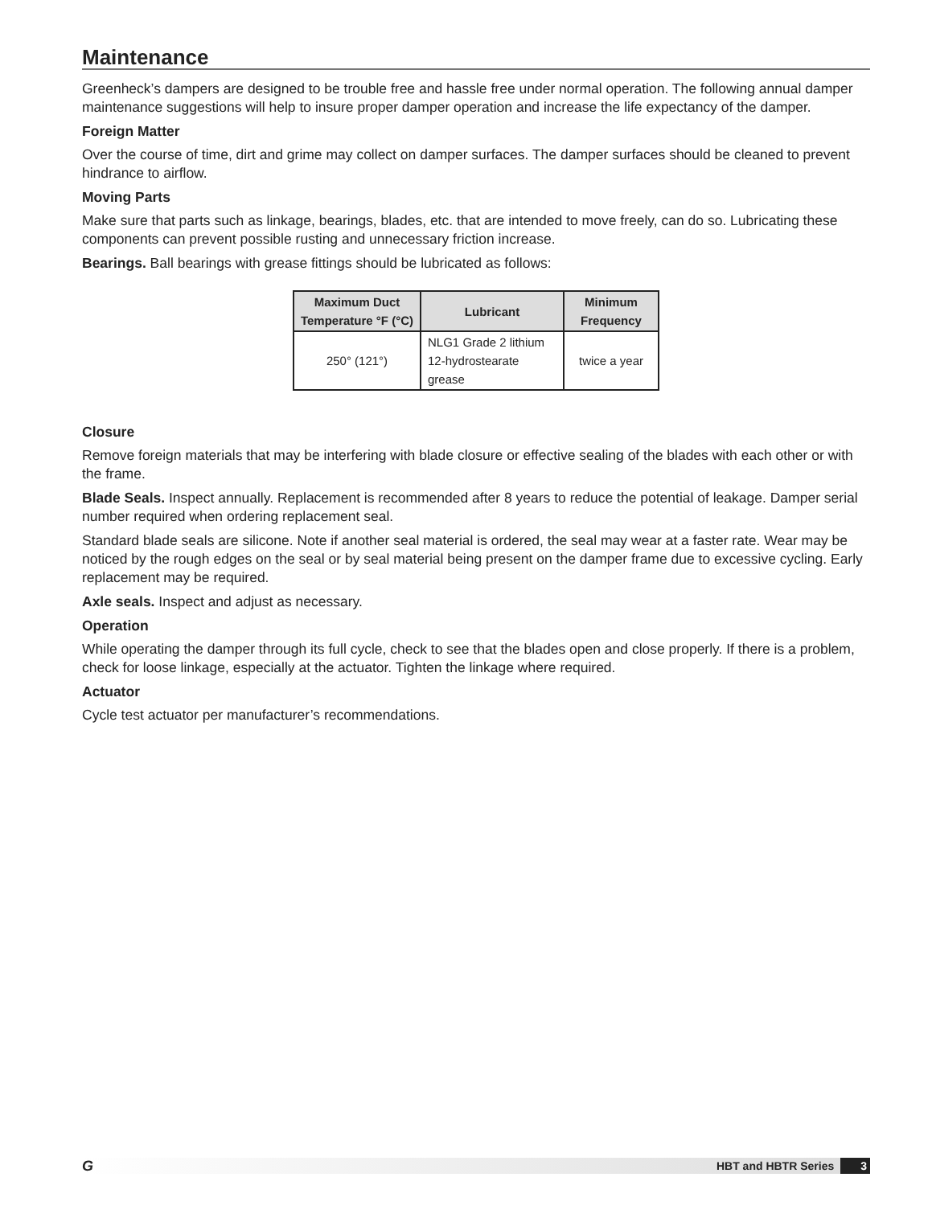Maintenance
Greenheck’s dampers are designed to be trouble free and hassle free under normal operation. The following annual damper maintenance suggestions will help to insure proper damper operation and increase the life expectancy of the damper.
Foreign Matter
Over the course of time, dirt and grime may collect on damper surfaces. The damper surfaces should be cleaned to prevent hindrance to airflow.
Moving Parts
Make sure that parts such as linkage, bearings, blades, etc. that are intended to move freely, can do so. Lubricating these components can prevent possible rusting and unnecessary friction increase.
Bearings. Ball bearings with grease fittings should be lubricated as follows:
| Maximum Duct Temperature °F (°C) | Lubricant | Minimum Frequency |
| --- | --- | --- |
| 250° (121°) | NLG1 Grade 2 lithium 12-hydrostearate grease | twice a year |
Closure
Remove foreign materials that may be interfering with blade closure or effective sealing of the blades with each other or with the frame.
Blade Seals. Inspect annually. Replacement is recommended after 8 years to reduce the potential of leakage. Damper serial number required when ordering replacement seal.
Standard blade seals are silicone. Note if another seal material is ordered, the seal may wear at a faster rate. Wear may be noticed by the rough edges on the seal or by seal material being present on the damper frame due to excessive cycling. Early replacement may be required.
Axle seals. Inspect and adjust as necessary.
Operation
While operating the damper through its full cycle, check to see that the blades open and close properly. If there is a problem, check for loose linkage, especially at the actuator. Tighten the linkage where required.
Actuator
Cycle test actuator per manufacturer’s recommendations.
G HBT and HBTR Series 3